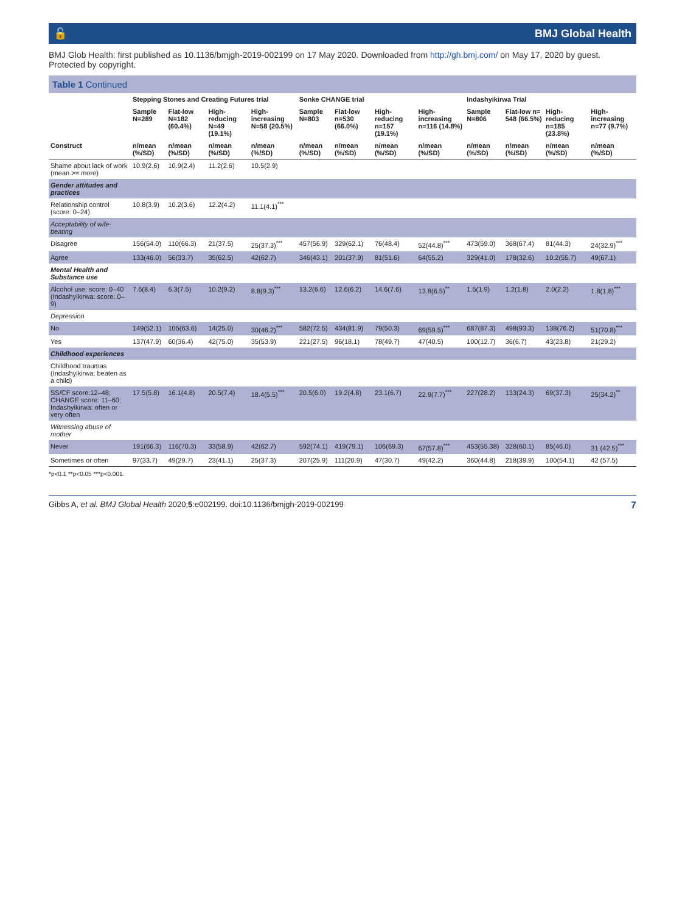🔓 BMJ Global Health
BMJ Glob Health: first published as 10.1136/bmjgh-2019-002199 on 17 May 2020. Downloaded from http://gh.bmj.com/ on May 17, 2020 by guest. Protected by copyright.
Table 1 Continued
| | Stepping Stones and Creating Futures trial | | | | Sonke CHANGE trial | | | | Indashyikirwa Trial | | | |
| --- | --- | --- | --- | --- | --- | --- | --- | --- | --- | --- | --- | --- |
| | Sample N=289 | Flat-low N=182 (60.4%) | High-reducing N=49 (19.1%) | High-increasing N=58 (20.5%) | Sample N=803 | Flat-low n=530 (66.0%) | High-reducing n=157 (19.1%) | High-increasing n=116 (14.8%) | Sample N=806 | Flat-low n= 548 (66.5%) | High-reducing n=185 (23.8%) | High-increasing n=77 (9.7%) |
| Construct | n/mean (%/SD) | n/mean (%/SD) | n/mean (%/SD) | n/mean (%/SD) | n/mean (%/SD) | n/mean (%/SD) | n/mean (%/SD) | n/mean (%/SD) | n/mean (%/SD) | n/mean (%/SD) | n/mean (%/SD) | n/mean (%/SD) |
| Shame about lack of work (mean >= more) | 10.9(2.6) | 10.9(2.4) | 11.2(2.6) | 10.5(2.9) | | | | | | | | |
| Gender attitudes and practices | | | | | | | | | | | | |
| Relationship control (score: 0–24) | 10.8(3.9) | 10.2(3.6) | 12.2(4.2) | 11.1(4.1)<sup>***</sup> | | | | | | | | |
| Acceptability of wife-beating | | | | | | | | | | | | |
| Disagree | 156(54.0) | 110(66.3) | 21(37.5) | 25(37.3)<sup>***</sup> | 457(56.9) | 329(62.1) | 76(48.4) | 52(44.8)<sup>***</sup> | 473(59.0) | 368(67.4) | 81(44.3) | 24(32.9)<sup>***</sup> |
| Agree | 133(46.0) | 56(33.7) | 35(62.5) | 42(62.7) | 346(43.1) | 201(37.9) | 81(51.6) | 64(55.2) | 329(41.0) | 178(32.6) | 10.2(55.7) | 49(67.1) |
| Mental Health and Substance use | | | | | | | | | | | | |
| Alcohol use: score: 0–40 (Indashyikirwa: score: 0–9) | 7.6(8.4) | 6.3(7.5) | 10.2(9.2) | 8.8(9.3)<sup>***</sup> | 13.2(6.6) | 12.6(6.2) | 14.6(7.6) | 13.8(6.5)<sup>**</sup> | 1.5(1.9) | 1.2(1.8) | 2.0(2.2) | 1.8(1.8)<sup>***</sup> |
| Depression | | | | | | | | | | | | |
| No | 149(52.1) | 105(63.6) | 14(25.0) | 30(46.2)<sup>***</sup> | 582(72.5) | 434(81.9) | 79(50.3) | 69(59.5)<sup>***</sup> | 687(87.3) | 498(93.3) | 138(76.2) | 51(70.8)<sup>***</sup> |
| Yes | 137(47.9) | 60(36.4) | 42(75.0) | 35(53.9) | 221(27.5) | 96(18.1) | 78(49.7) | 47(40.5) | 100(12.7) | 36(6.7) | 43(23.8) | 21(29.2) |
| Childhood experiences | | | | | | | | | | | | |
| Childhood traumas (Indashyikirwa: beaten as a child) | | | | | | | | | | | | |
| SS/CF score:12–48; CHANGE score: 11–60; Indashyikirwa: often or very often | 17.5(5.8) | 16.1(4.8) | 20.5(7.4) | 18.4(5.5)<sup>***</sup> | 20.5(6.0) | 19.2(4.8) | 23.1(6.7) | 22.9(7.7)<sup>***</sup> | 227(28.2) | 133(24.3) | 69(37.3) | 25(34.2)<sup>**</sup> |
| Witnessing abuse of mother | | | | | | | | | | | | |
| Never | 191(66.3) | 116(70.3) | 33(58.9) | 42(62.7) | 592(74.1) | 419(79.1) | 106(69.3) | 67(57.8)<sup>***</sup> | 453(55.38) | 328(60.1) | 85(46.0) | 31 (42.5)<sup>***</sup> |
| Sometimes or often | 97(33.7) | 49(29.7) | 23(41.1) | 25(37.3) | 207(25.9) | 111(20.9) | 47(30.7) | 49(42.2) | 360(44.8) | 218(39.9) | 100(54.1) | 42 (57.5) |
*p<0.1 **p<0.05 ***p<0.001.
Gibbs A, et al. BMJ Global Health 2020;5:e002199. doi:10.1136/bmjgh-2019-002199 7